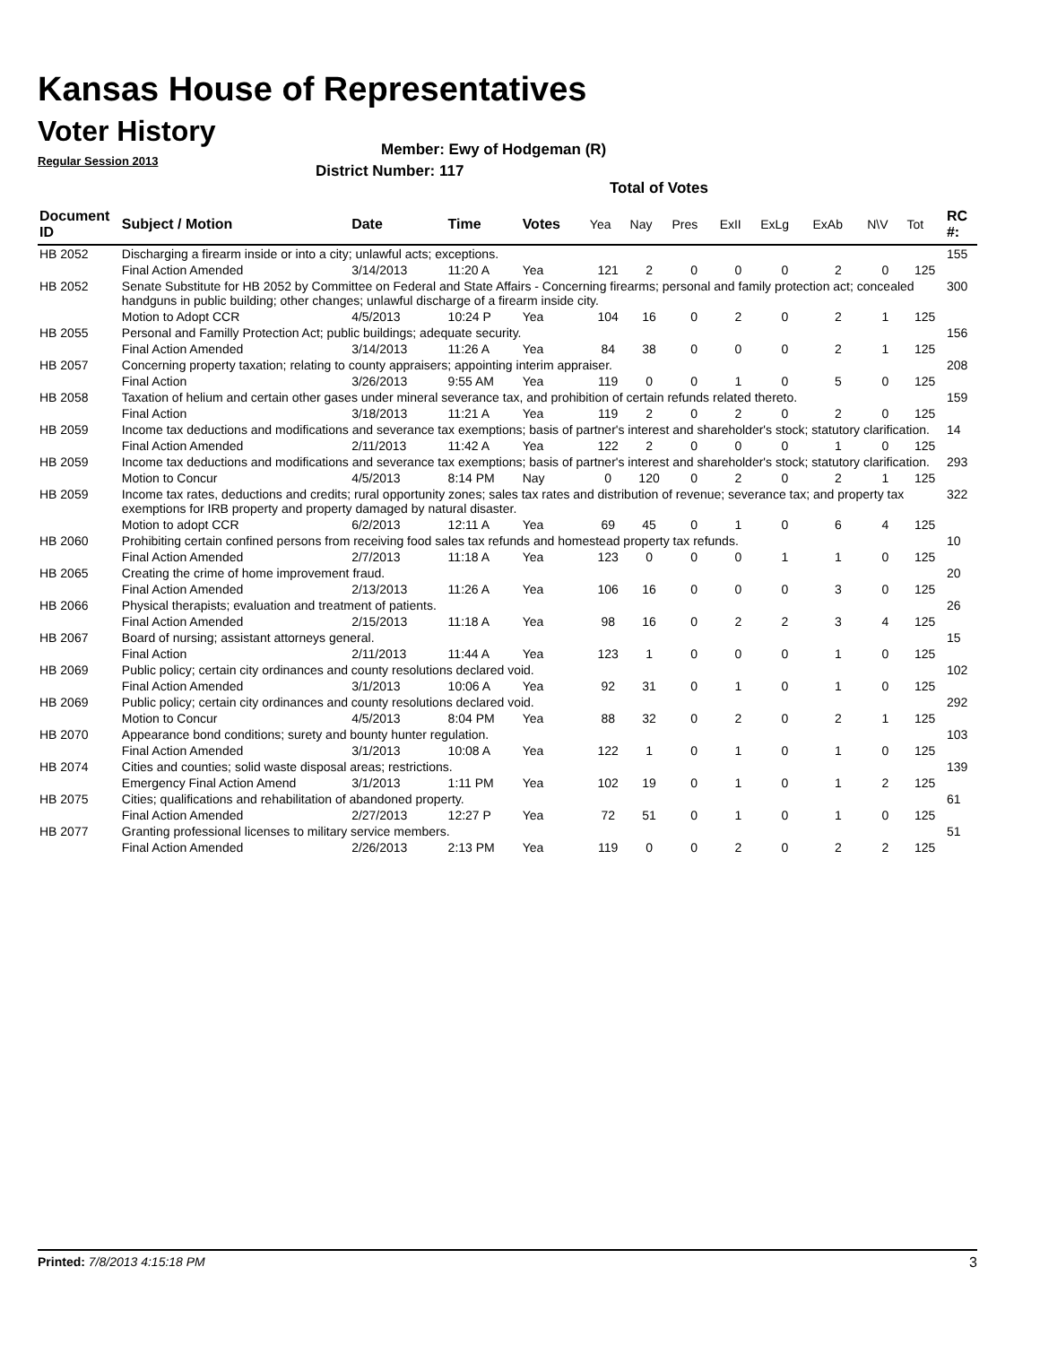Kansas House of Representatives
Voter History
Regular Session 2013
Member: Ewy of Hodgeman (R)
District Number: 117
Total of Votes
| Document ID | Subject / Motion | Date | Time | Votes | Yea | Nay | Pres | ExII | ExLg | ExAb | N\V | Tot | RC #: |
| --- | --- | --- | --- | --- | --- | --- | --- | --- | --- | --- | --- | --- | --- |
| HB 2052 | Discharging a firearm inside or into a city; unlawful acts; exceptions. | | | | | | | | | | | | 155 |
| | Final Action Amended | 3/14/2013 | 11:20 A | Yea | 121 | 2 | 0 | 0 | 0 | 2 | 0 | 125 | |
| HB 2052 | Senate Substitute for HB 2052 by Committee on Federal and State Affairs - Concerning firearms; personal and family protection act; concealed handguns in public building; other changes; unlawful discharge of a firearm inside city. | | | | | | | | | | | | 300 |
| | Motion to Adopt CCR | 4/5/2013 | 10:24 P | Yea | 104 | 16 | 0 | 2 | 0 | 2 | 1 | 125 | |
| HB 2055 | Personal and Familly Protection Act; public buildings; adequate security. | | | | | | | | | | | | 156 |
| | Final Action Amended | 3/14/2013 | 11:26 A | Yea | 84 | 38 | 0 | 0 | 0 | 2 | 1 | 125 | |
| HB 2057 | Concerning property taxation; relating to county appraisers; appointing interim appraiser. | | | | | | | | | | | | 208 |
| | Final Action | 3/26/2013 | 9:55 AM | Yea | 119 | 0 | 0 | 1 | 0 | 5 | 0 | 125 | |
| HB 2058 | Taxation of helium and certain other gases under mineral severance tax, and prohibition of certain refunds related thereto. | | | | | | | | | | | | 159 |
| | Final Action | 3/18/2013 | 11:21 A | Yea | 119 | 2 | 0 | 2 | 0 | 2 | 0 | 125 | |
| HB 2059 | Income tax deductions and modifications and severance tax exemptions; basis of partner's interest and shareholder's stock; statutory clarification. | | | | | | | | | | | | 14 |
| | Final Action Amended | 2/11/2013 | 11:42 A | Yea | 122 | 2 | 0 | 0 | 0 | 1 | 0 | 125 | |
| HB 2059 | Income tax deductions and modifications and severance tax exemptions; basis of partner's interest and shareholder's stock; statutory clarification. | | | | | | | | | | | | 293 |
| | Motion to Concur | 4/5/2013 | 8:14 PM | Nay | 0 | 120 | 0 | 2 | 0 | 2 | 1 | 125 | |
| HB 2059 | Income tax rates, deductions and credits; rural opportunity zones; sales tax rates and distribution of revenue; severance tax; and property tax exemptions for IRB property and property damaged by natural disaster. | | | | | | | | | | | | 322 |
| | Motion to adopt CCR | 6/2/2013 | 12:11 A | Yea | 69 | 45 | 0 | 1 | 0 | 6 | 4 | 125 | |
| HB 2060 | Prohibiting certain confined persons from receiving food sales tax refunds and homestead property tax refunds. | | | | | | | | | | | | 10 |
| | Final Action Amended | 2/7/2013 | 11:18 A | Yea | 123 | 0 | 0 | 0 | 1 | 1 | 0 | 125 | |
| HB 2065 | Creating the crime of home improvement fraud. | | | | | | | | | | | | 20 |
| | Final Action Amended | 2/13/2013 | 11:26 A | Yea | 106 | 16 | 0 | 0 | 0 | 3 | 0 | 125 | |
| HB 2066 | Physical therapists; evaluation and treatment of patients. | | | | | | | | | | | | 26 |
| | Final Action Amended | 2/15/2013 | 11:18 A | Yea | 98 | 16 | 0 | 2 | 2 | 3 | 4 | 125 | |
| HB 2067 | Board of nursing; assistant attorneys general. | | | | | | | | | | | | 15 |
| | Final Action | 2/11/2013 | 11:44 A | Yea | 123 | 1 | 0 | 0 | 0 | 1 | 0 | 125 | |
| HB 2069 | Public policy; certain city ordinances and county resolutions declared void. | | | | | | | | | | | | 102 |
| | Final Action Amended | 3/1/2013 | 10:06 A | Yea | 92 | 31 | 0 | 1 | 0 | 1 | 0 | 125 | |
| HB 2069 | Public policy; certain city ordinances and county resolutions declared void. | | | | | | | | | | | | 292 |
| | Motion to Concur | 4/5/2013 | 8:04 PM | Yea | 88 | 32 | 0 | 2 | 0 | 2 | 1 | 125 | |
| HB 2070 | Appearance bond conditions; surety and bounty hunter regulation. | | | | | | | | | | | | 103 |
| | Final Action Amended | 3/1/2013 | 10:08 A | Yea | 122 | 1 | 0 | 1 | 0 | 1 | 0 | 125 | |
| HB 2074 | Cities and counties; solid waste disposal areas; restrictions. | | | | | | | | | | | | 139 |
| | Emergency Final Action Amend | 3/1/2013 | 1:11 PM | Yea | 102 | 19 | 0 | 1 | 0 | 1 | 2 | 125 | |
| HB 2075 | Cities; qualifications and rehabilitation of abandoned property. | | | | | | | | | | | | 61 |
| | Final Action Amended | 2/27/2013 | 12:27 P | Yea | 72 | 51 | 0 | 1 | 0 | 1 | 0 | 125 | |
| HB 2077 | Granting professional licenses to military service members. | | | | | | | | | | | | 51 |
| | Final Action Amended | 2/26/2013 | 2:13 PM | Yea | 119 | 0 | 0 | 2 | 0 | 2 | 2 | 125 | |
Printed: 7/8/2013 4:15:18 PM 3